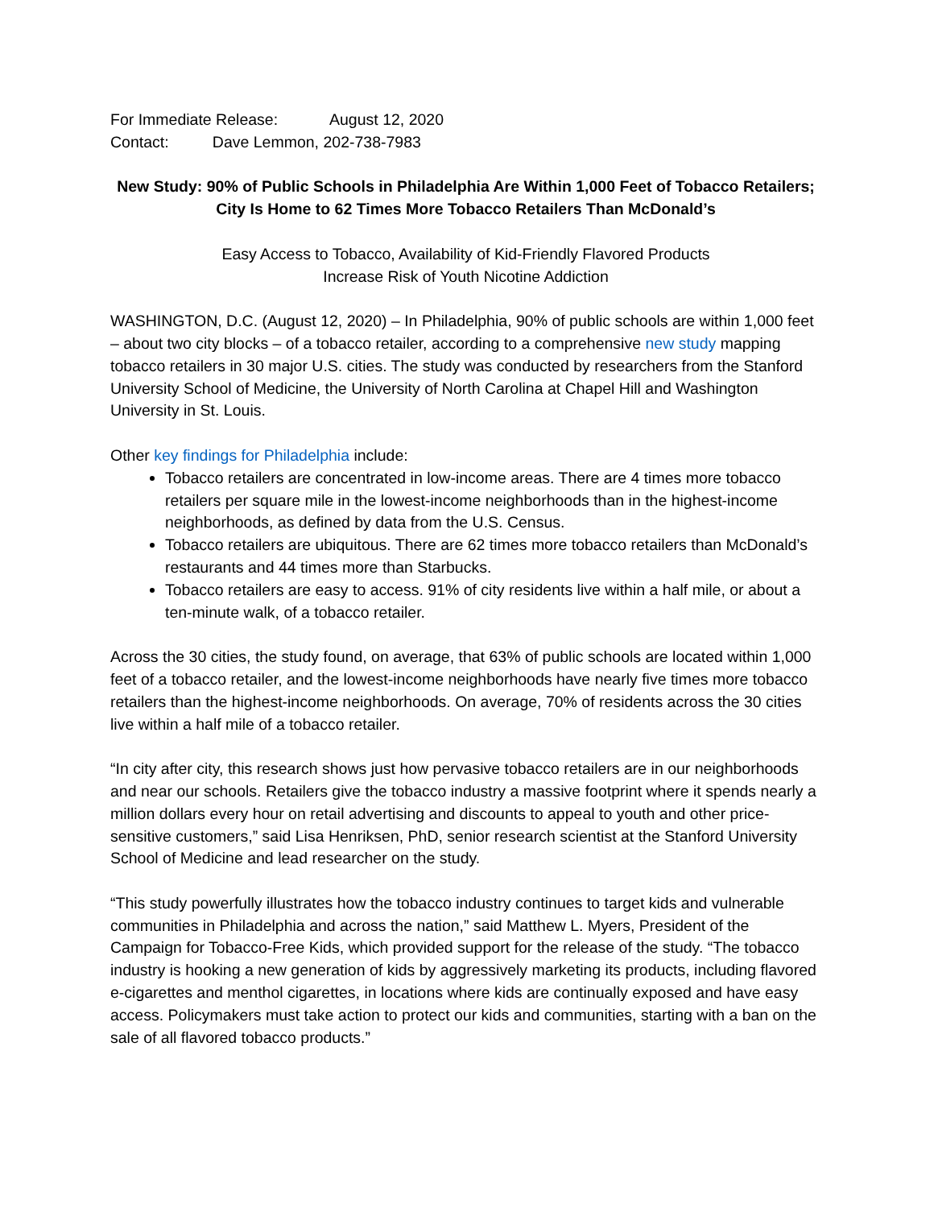For Immediate Release: August 12, 2020
Contact: Dave Lemmon, 202-738-7983
New Study: 90% of Public Schools in Philadelphia Are Within 1,000 Feet of Tobacco Retailers; City Is Home to 62 Times More Tobacco Retailers Than McDonald’s
Easy Access to Tobacco, Availability of Kid-Friendly Flavored Products
Increase Risk of Youth Nicotine Addiction
WASHINGTON, D.C. (August 12, 2020) – In Philadelphia, 90% of public schools are within 1,000 feet – about two city blocks – of a tobacco retailer, according to a comprehensive new study mapping tobacco retailers in 30 major U.S. cities. The study was conducted by researchers from the Stanford University School of Medicine, the University of North Carolina at Chapel Hill and Washington University in St. Louis.
Other key findings for Philadelphia include:
Tobacco retailers are concentrated in low-income areas. There are 4 times more tobacco retailers per square mile in the lowest-income neighborhoods than in the highest-income neighborhoods, as defined by data from the U.S. Census.
Tobacco retailers are ubiquitous. There are 62 times more tobacco retailers than McDonald’s restaurants and 44 times more than Starbucks.
Tobacco retailers are easy to access. 91% of city residents live within a half mile, or about a ten-minute walk, of a tobacco retailer.
Across the 30 cities, the study found, on average, that 63% of public schools are located within 1,000 feet of a tobacco retailer, and the lowest-income neighborhoods have nearly five times more tobacco retailers than the highest-income neighborhoods. On average, 70% of residents across the 30 cities live within a half mile of a tobacco retailer.
“In city after city, this research shows just how pervasive tobacco retailers are in our neighborhoods and near our schools. Retailers give the tobacco industry a massive footprint where it spends nearly a million dollars every hour on retail advertising and discounts to appeal to youth and other price-sensitive customers,” said Lisa Henriksen, PhD, senior research scientist at the Stanford University School of Medicine and lead researcher on the study.
“This study powerfully illustrates how the tobacco industry continues to target kids and vulnerable communities in Philadelphia and across the nation,” said Matthew L. Myers, President of the Campaign for Tobacco-Free Kids, which provided support for the release of the study. “The tobacco industry is hooking a new generation of kids by aggressively marketing its products, including flavored e-cigarettes and menthol cigarettes, in locations where kids are continually exposed and have easy access. Policymakers must take action to protect our kids and communities, starting with a ban on the sale of all flavored tobacco products.”